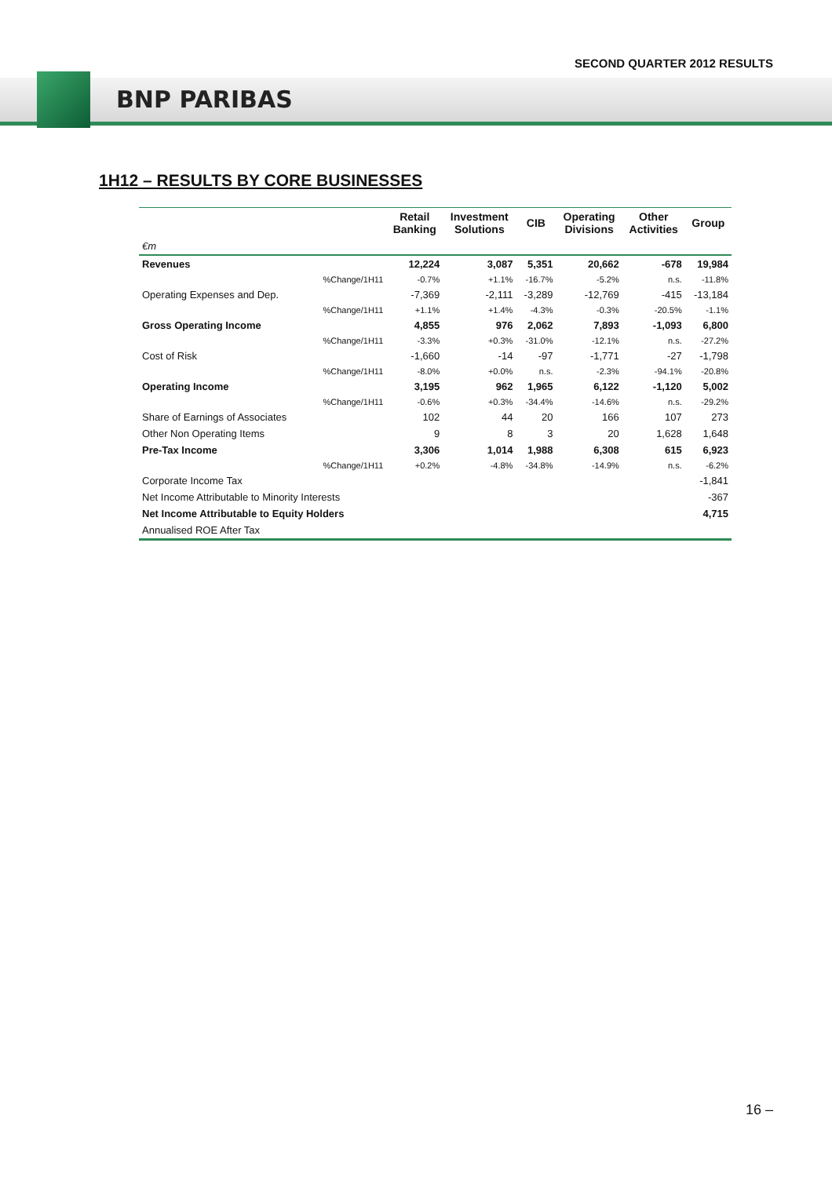SECOND QUARTER 2012 RESULTS
BNP PARIBAS
1H12 – RESULTS BY CORE BUSINESSES
| | | Retail Banking | Investment Solutions | CIB | Operating Divisions | Other Activities | Group |
| --- | --- | --- | --- | --- | --- | --- | --- |
| €m | | | | | | | |
| Revenues | | 12,224 | 3,087 | 5,351 | 20,662 | -678 | 19,984 |
| | %Change/1H11 | -0.7% | +1.1% | -16.7% | -5.2% | n.s. | -11.8% |
| Operating Expenses and Dep. | | -7,369 | -2,111 | -3,289 | -12,769 | -415 | -13,184 |
| | %Change/1H11 | +1.1% | +1.4% | -4.3% | -0.3% | -20.5% | -1.1% |
| Gross Operating Income | | 4,855 | 976 | 2,062 | 7,893 | -1,093 | 6,800 |
| | %Change/1H11 | -3.3% | +0.3% | -31.0% | -12.1% | n.s. | -27.2% |
| Cost of Risk | | -1,660 | -14 | -97 | -1,771 | -27 | -1,798 |
| | %Change/1H11 | -8.0% | +0.0% | n.s. | -2.3% | -94.1% | -20.8% |
| Operating Income | | 3,195 | 962 | 1,965 | 6,122 | -1,120 | 5,002 |
| | %Change/1H11 | -0.6% | +0.3% | -34.4% | -14.6% | n.s. | -29.2% |
| Share of Earnings of Associates | | 102 | 44 | 20 | 166 | 107 | 273 |
| Other Non Operating Items | | 9 | 8 | 3 | 20 | 1,628 | 1,648 |
| Pre-Tax Income | | 3,306 | 1,014 | 1,988 | 6,308 | 615 | 6,923 |
| | %Change/1H11 | +0.2% | -4.8% | -34.8% | -14.9% | n.s. | -6.2% |
| Corporate Income Tax | | | | | | | -1,841 |
| Net Income Attributable to Minority Interests | | | | | | | -367 |
| Net Income Attributable to Equity Holders | | | | | | | 4,715 |
| Annualised ROE After Tax | | | | | | | |
16 –